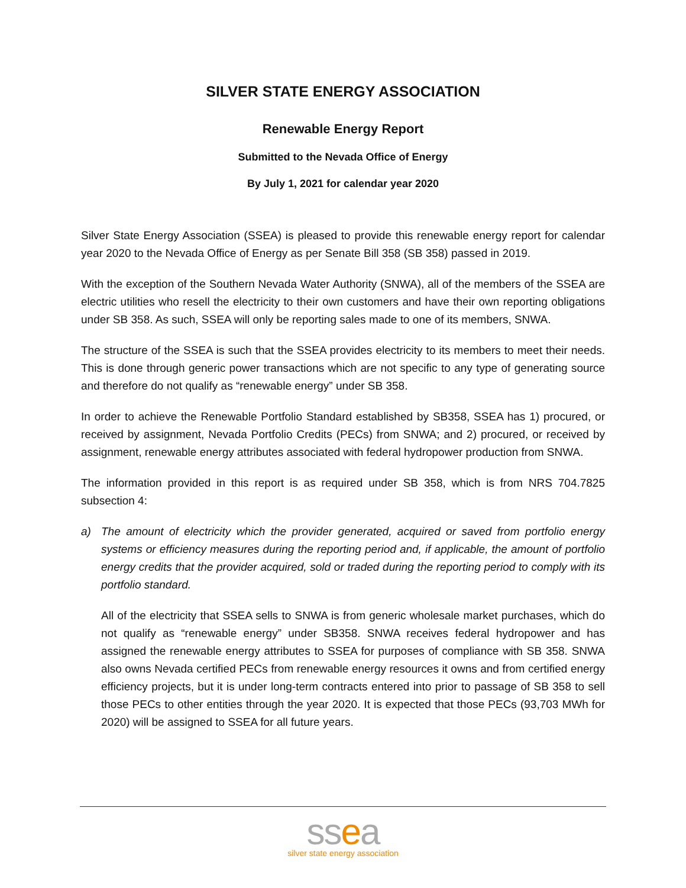SILVER STATE ENERGY ASSOCIATION
Renewable Energy Report
Submitted to the Nevada Office of Energy
By July 1, 2021 for calendar year 2020
Silver State Energy Association (SSEA) is pleased to provide this renewable energy report for calendar year 2020 to the Nevada Office of Energy as per Senate Bill 358 (SB 358) passed in 2019.
With the exception of the Southern Nevada Water Authority (SNWA), all of the members of the SSEA are electric utilities who resell the electricity to their own customers and have their own reporting obligations under SB 358. As such, SSEA will only be reporting sales made to one of its members, SNWA.
The structure of the SSEA is such that the SSEA provides electricity to its members to meet their needs. This is done through generic power transactions which are not specific to any type of generating source and therefore do not qualify as “renewable energy” under SB 358.
In order to achieve the Renewable Portfolio Standard established by SB358, SSEA has 1) procured, or received by assignment, Nevada Portfolio Credits (PECs) from SNWA; and 2) procured, or received by assignment, renewable energy attributes associated with federal hydropower production from SNWA.
The information provided in this report is as required under SB 358, which is from NRS 704.7825 subsection 4:
a) The amount of electricity which the provider generated, acquired or saved from portfolio energy systems or efficiency measures during the reporting period and, if applicable, the amount of portfolio energy credits that the provider acquired, sold or traded during the reporting period to comply with its portfolio standard.
All of the electricity that SSEA sells to SNWA is from generic wholesale market purchases, which do not qualify as “renewable energy” under SB358. SNWA receives federal hydropower and has assigned the renewable energy attributes to SSEA for purposes of compliance with SB 358. SNWA also owns Nevada certified PECs from renewable energy resources it owns and from certified energy efficiency projects, but it is under long-term contracts entered into prior to passage of SB 358 to sell those PECs to other entities through the year 2020. It is expected that those PECs (93,703 MWh for 2020) will be assigned to SSEA for all future years.
ssea
silver state energy association